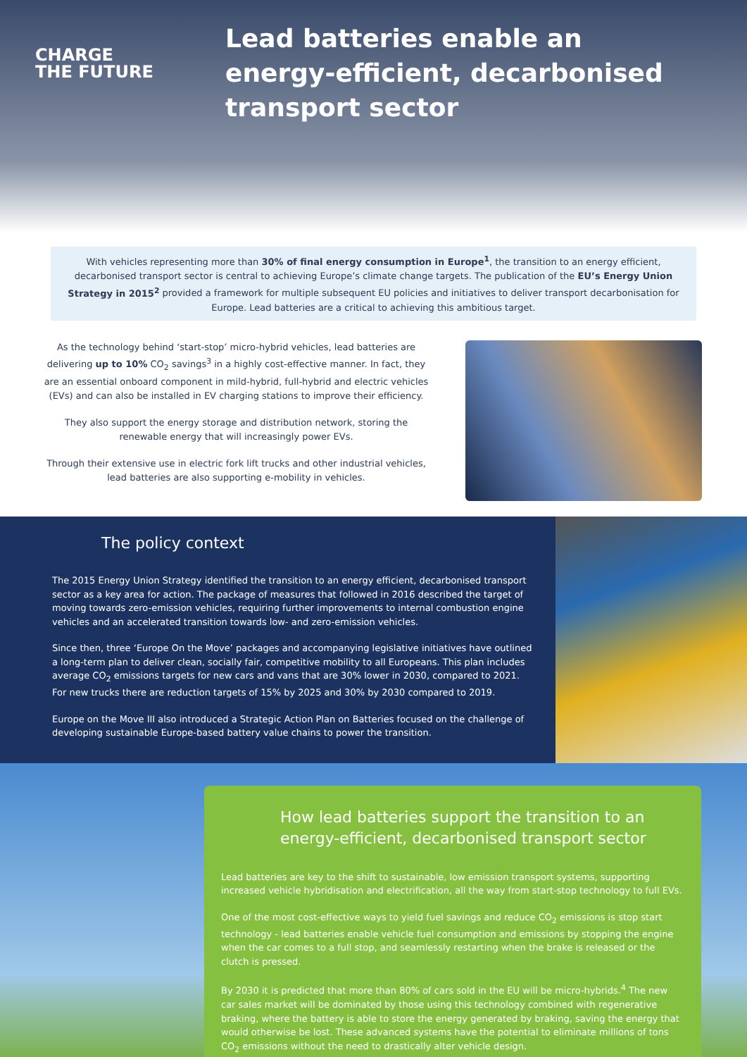CHARGE
THE FUTURE
Lead batteries enable an energy-efficient, decarbonised transport sector
With vehicles representing more than 30% of final energy consumption in Europe<sup>1</sup>, the transition to an energy efficient, decarbonised transport sector is central to achieving Europe’s climate change targets. The publication of the EU’s Energy Union Strategy in 2015<sup>2</sup> provided a framework for multiple subsequent EU policies and initiatives to deliver transport decarbonisation for Europe. Lead batteries are a critical to achieving this ambitious target.
As the technology behind ‘start-stop’ micro-hybrid vehicles, lead batteries are delivering up to 10% CO<sub>2</sub> savings<sup>3</sup> in a highly cost-effective manner. In fact, they are an essential onboard component in mild-hybrid, full-hybrid and electric vehicles (EVs) and can also be installed in EV charging stations to improve their efficiency.
They also support the energy storage and distribution network, storing the renewable energy that will increasingly power EVs.
Through their extensive use in electric fork lift trucks and other industrial vehicles, lead batteries are also supporting e-mobility in vehicles.
The policy context
The 2015 Energy Union Strategy identified the transition to an energy efficient, decarbonised transport sector as a key area for action. The package of measures that followed in 2016 described the target of moving towards zero-emission vehicles, requiring further improvements to internal combustion engine vehicles and an accelerated transition towards low- and zero-emission vehicles.
Since then, three ‘Europe On the Move’ packages and accompanying legislative initiatives have outlined a long-term plan to deliver clean, socially fair, competitive mobility to all Europeans. This plan includes average CO<sub>2</sub> emissions targets for new cars and vans that are 30% lower in 2030, compared to 2021. For new trucks there are reduction targets of 15% by 2025 and 30% by 2030 compared to 2019.
Europe on the Move III also introduced a Strategic Action Plan on Batteries focused on the challenge of developing sustainable Europe-based battery value chains to power the transition.
How lead batteries support the transition to an energy-efficient, decarbonised transport sector
Lead batteries are key to the shift to sustainable, low emission transport systems, supporting increased vehicle hybridisation and electrification, all the way from start-stop technology to full EVs.
One of the most cost-effective ways to yield fuel savings and reduce CO<sub>2</sub> emissions is stop start technology - lead batteries enable vehicle fuel consumption and emissions by stopping the engine when the car comes to a full stop, and seamlessly restarting when the brake is released or the clutch is pressed.
By 2030 it is predicted that more than 80% of cars sold in the EU will be micro-hybrids.<sup>4</sup> The new car sales market will be dominated by those using this technology combined with regenerative braking, where the battery is able to store the energy generated by braking, saving the energy that would otherwise be lost. These advanced systems have the potential to eliminate millions of tons CO<sub>2</sub> emissions without the need to drastically alter vehicle design.